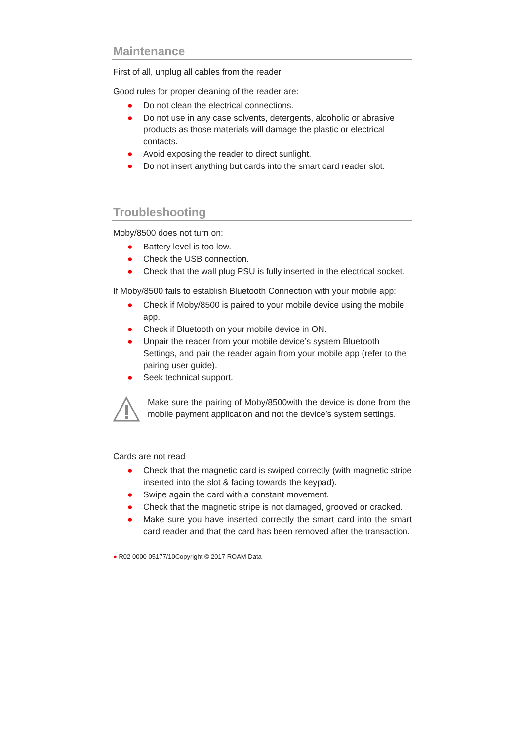Maintenance
First of all, unplug all cables from the reader.
Good rules for proper cleaning of the reader are:
● Do not clean the electrical connections.
● Do not use in any case solvents, detergents, alcoholic or abrasive products as those materials will damage the plastic or electrical contacts.
● Avoid exposing the reader to direct sunlight.
● Do not insert anything but cards into the smart card reader slot.
Troubleshooting
Moby/8500 does not turn on:
● Battery level is too low.
● Check the USB connection.
● Check that the wall plug PSU is fully inserted in the electrical socket.
If Moby/8500 fails to establish Bluetooth Connection with your mobile app:
● Check if Moby/8500 is paired to your mobile device using the mobile app.
● Check if Bluetooth on your mobile device in ON.
● Unpair the reader from your mobile device’s system Bluetooth Settings, and pair the reader again from your mobile app (refer to the pairing user guide).
● Seek technical support.
Make sure the pairing of Moby/8500with the device is done from the mobile payment application and not the device’s system settings.
Cards are not read
● Check that the magnetic card is swiped correctly (with magnetic stripe inserted into the slot & facing towards the keypad).
● Swipe again the card with a constant movement.
● Check that the magnetic stripe is not damaged, grooved or cracked.
● Make sure you have inserted correctly the smart card into the smart card reader and that the card has been removed after the transaction.
● R02 0000 05177/10Copyright © 2017 ROAM Data